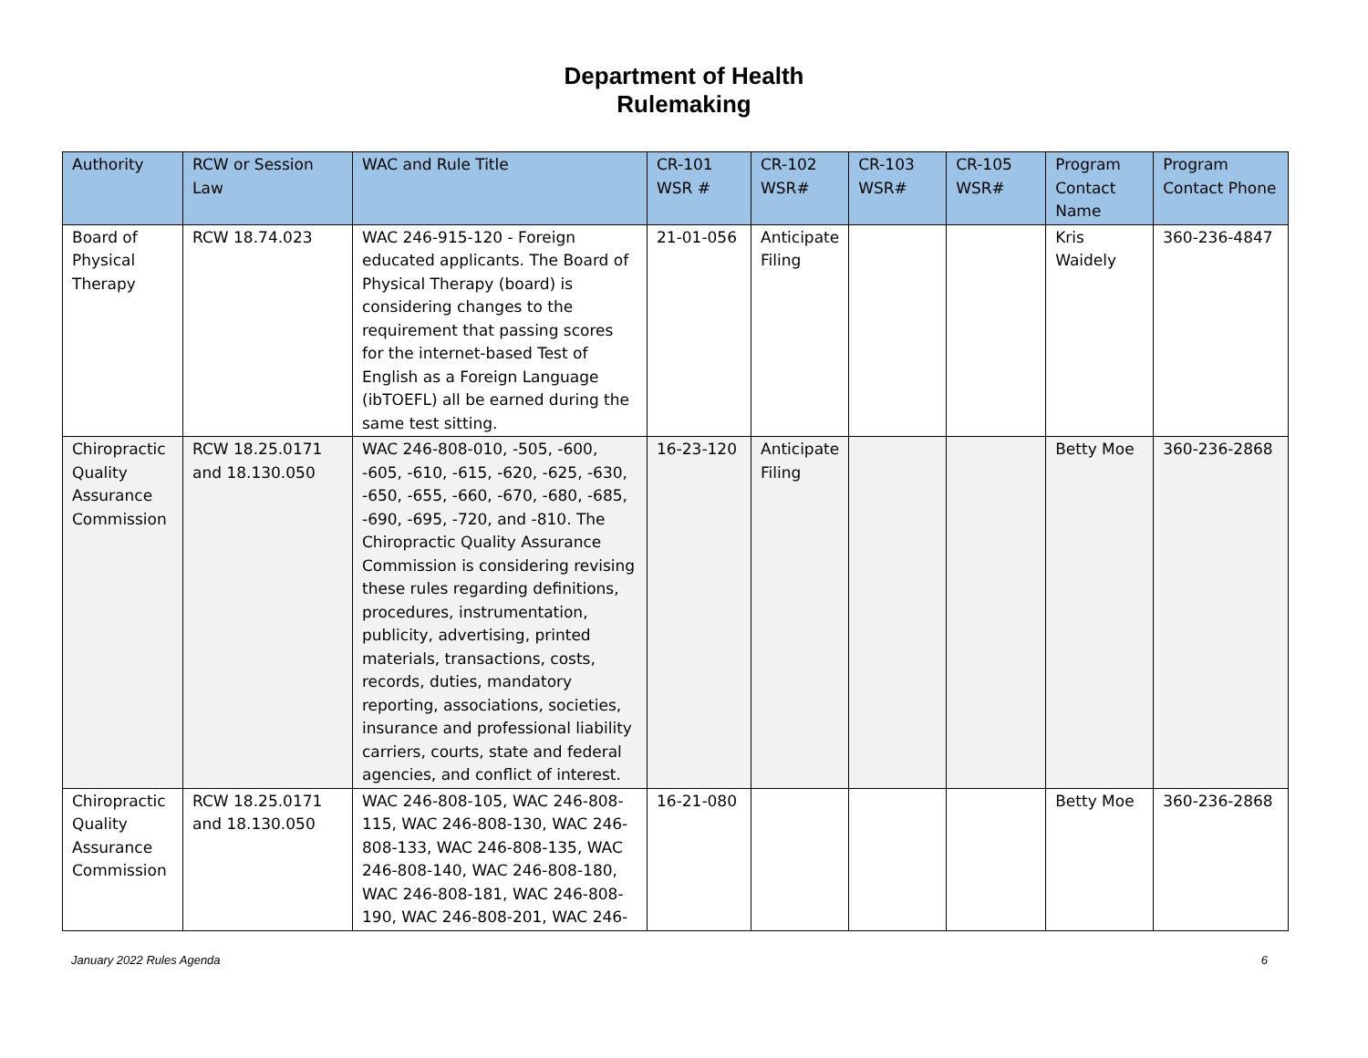Department of Health
Rulemaking
| Authority | RCW or Session Law | WAC and Rule Title | CR-101 WSR # | CR-102 WSR# | CR-103 WSR# | CR-105 WSR# | Program Contact Name | Program Contact Phone |
| --- | --- | --- | --- | --- | --- | --- | --- | --- |
| Board of Physical Therapy | RCW 18.74.023 | WAC 246-915-120 - Foreign educated applicants. The Board of Physical Therapy (board) is considering changes to the requirement that passing scores for the internet-based Test of English as a Foreign Language (ibTOEFL) all be earned during the same test sitting. | 21-01-056 | Anticipate Filing | | | Kris Waidely | 360-236-4847 |
| Chiropractic Quality Assurance Commission | RCW 18.25.0171 and 18.130.050 | WAC 246-808-010, -505, -600, -605, -610, -615, -620, -625, -630, -650, -655, -660, -670, -680, -685, -690, -695, -720, and -810. The Chiropractic Quality Assurance Commission is considering revising these rules regarding definitions, procedures, instrumentation, publicity, advertising, printed materials, transactions, costs, records, duties, mandatory reporting, associations, societies, insurance and professional liability carriers, courts, state and federal agencies, and conflict of interest. | 16-23-120 | Anticipate Filing | | | Betty Moe | 360-236-2868 |
| Chiropractic Quality Assurance Commission | RCW 18.25.0171 and 18.130.050 | WAC 246-808-105, WAC 246-808-115, WAC 246-808-130, WAC 246-808-133, WAC 246-808-135, WAC 246-808-140, WAC 246-808-180, WAC 246-808-181, WAC 246-808-190, WAC 246-808-201, WAC 246- | 16-21-080 | | | | Betty Moe | 360-236-2868 |
January 2022 Rules Agenda 6